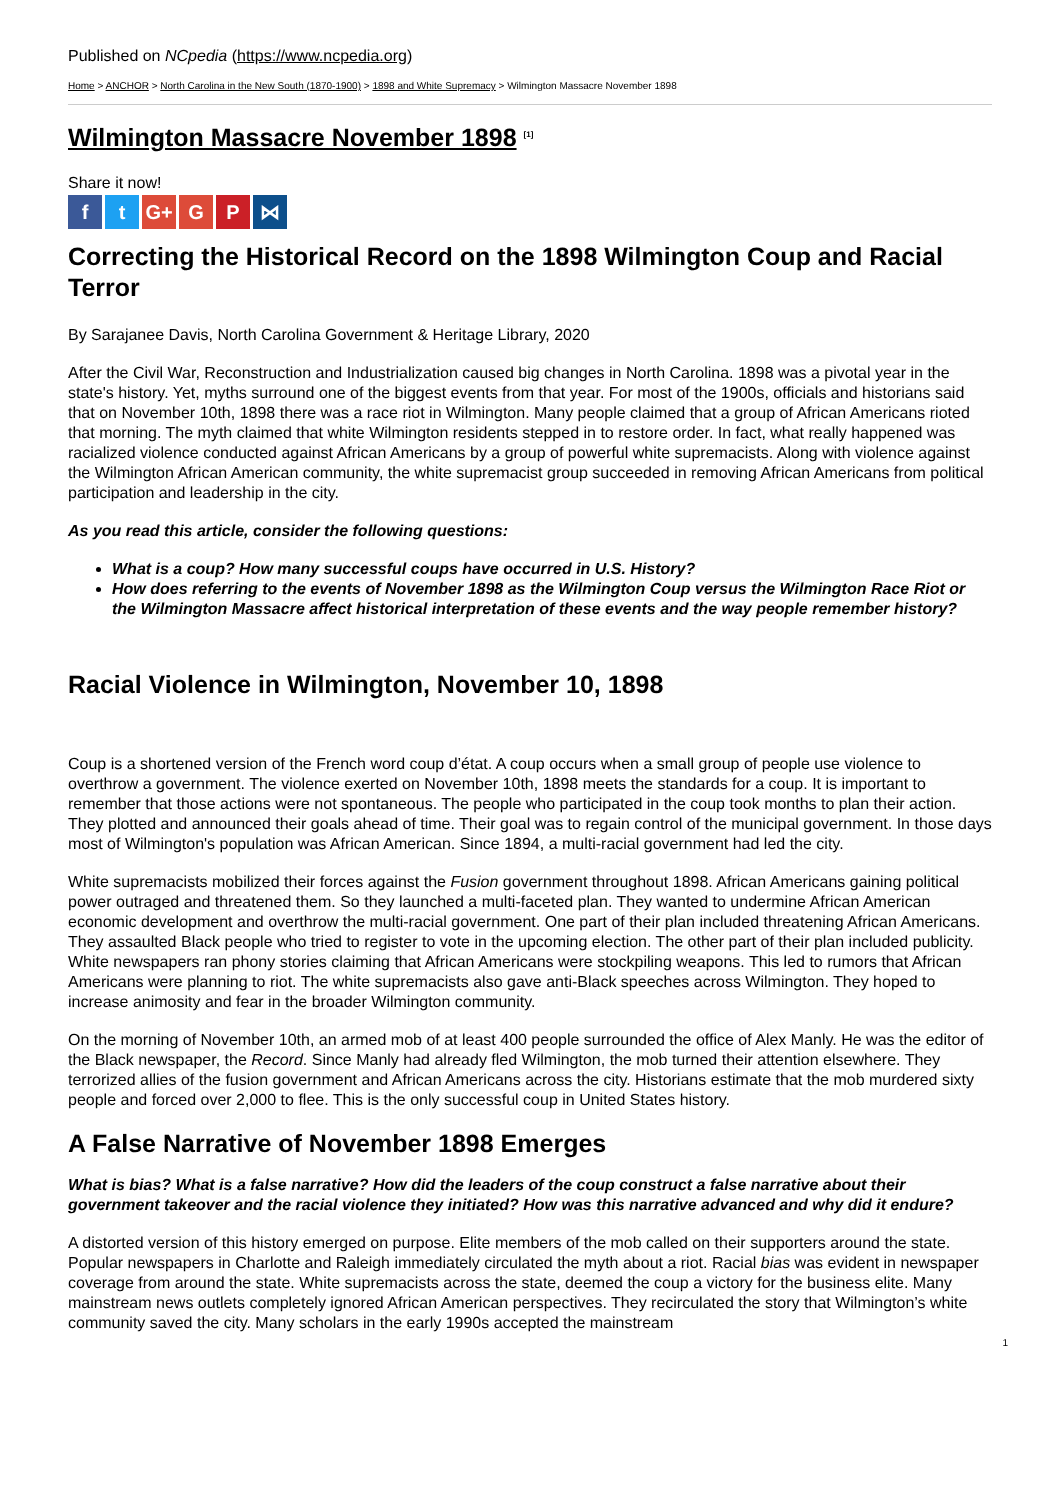Published on NCpedia (https://www.ncpedia.org)
Home > ANCHOR > North Carolina in the New South (1870-1900) > 1898 and White Supremacy > Wilmington Massacre November 1898
Wilmington Massacre November 1898 <sup>[1]</sup>
Share it now!
ft G+ G P ⋈
Correcting the Historical Record on the 1898 Wilmington Coup and Racial Terror
By Sarajanee Davis, North Carolina Government & Heritage Library, 2020
After the Civil War, Reconstruction and Industrialization caused big changes in North Carolina. 1898 was a pivotal year in the state's history. Yet, myths surround one of the biggest events from that year. For most of the 1900s, officials and historians said that on November 10th, 1898 there was a race riot in Wilmington. Many people claimed that a group of African Americans rioted that morning. The myth claimed that white Wilmington residents stepped in to restore order. In fact, what really happened was racialized violence conducted against African Americans by a group of powerful white supremacists. Along with violence against the Wilmington African American community, the white supremacist group succeeded in removing African Americans from political participation and leadership in the city.
As you read this article, consider the following questions:
What is a coup? How many successful coups have occurred in U.S. History?
How does referring to the events of November 1898 as the Wilmington Coup versus the Wilmington Race Riot or the Wilmington Massacre affect historical interpretation of these events and the way people remember history?
Racial Violence in Wilmington, November 10, 1898
Coup is a shortened version of the French word coup d’état. A coup occurs when a small group of people use violence to overthrow a government. The violence exerted on November 10th, 1898 meets the standards for a coup. It is important to remember that those actions were not spontaneous. The people who participated in the coup took months to plan their action. They plotted and announced their goals ahead of time. Their goal was to regain control of the municipal government. In those days most of Wilmington's population was African American. Since 1894, a multi-racial government had led the city.
White supremacists mobilized their forces against the Fusion government throughout 1898. African Americans gaining political power outraged and threatened them. So they launched a multi-faceted plan. They wanted to undermine African American economic development and overthrow the multi-racial government. One part of their plan included threatening African Americans. They assaulted Black people who tried to register to vote in the upcoming election. The other part of their plan included publicity. White newspapers ran phony stories claiming that African Americans were stockpiling weapons. This led to rumors that African Americans were planning to riot. The white supremacists also gave anti-Black speeches across Wilmington. They hoped to increase animosity and fear in the broader Wilmington community.
On the morning of November 10th, an armed mob of at least 400 people surrounded the office of Alex Manly. He was the editor of the Black newspaper, the Record. Since Manly had already fled Wilmington, the mob turned their attention elsewhere. They terrorized allies of the fusion government and African Americans across the city. Historians estimate that the mob murdered sixty people and forced over 2,000 to flee. This is the only successful coup in United States history.
A False Narrative of November 1898 Emerges
What is bias? What is a false narrative? How did the leaders of the coup construct a false narrative about their government takeover and the racial violence they initiated? How was this narrative advanced and why did it endure?
A distorted version of this history emerged on purpose. Elite members of the mob called on their supporters around the state. Popular newspapers in Charlotte and Raleigh immediately circulated the myth about a riot. Racial bias was evident in newspaper coverage from around the state. White supremacists across the state, deemed the coup a victory for the business elite. Many mainstream news outlets completely ignored African American perspectives. They recirculated the story that Wilmington’s white community saved the city. Many scholars in the early 1990s accepted the mainstream
1